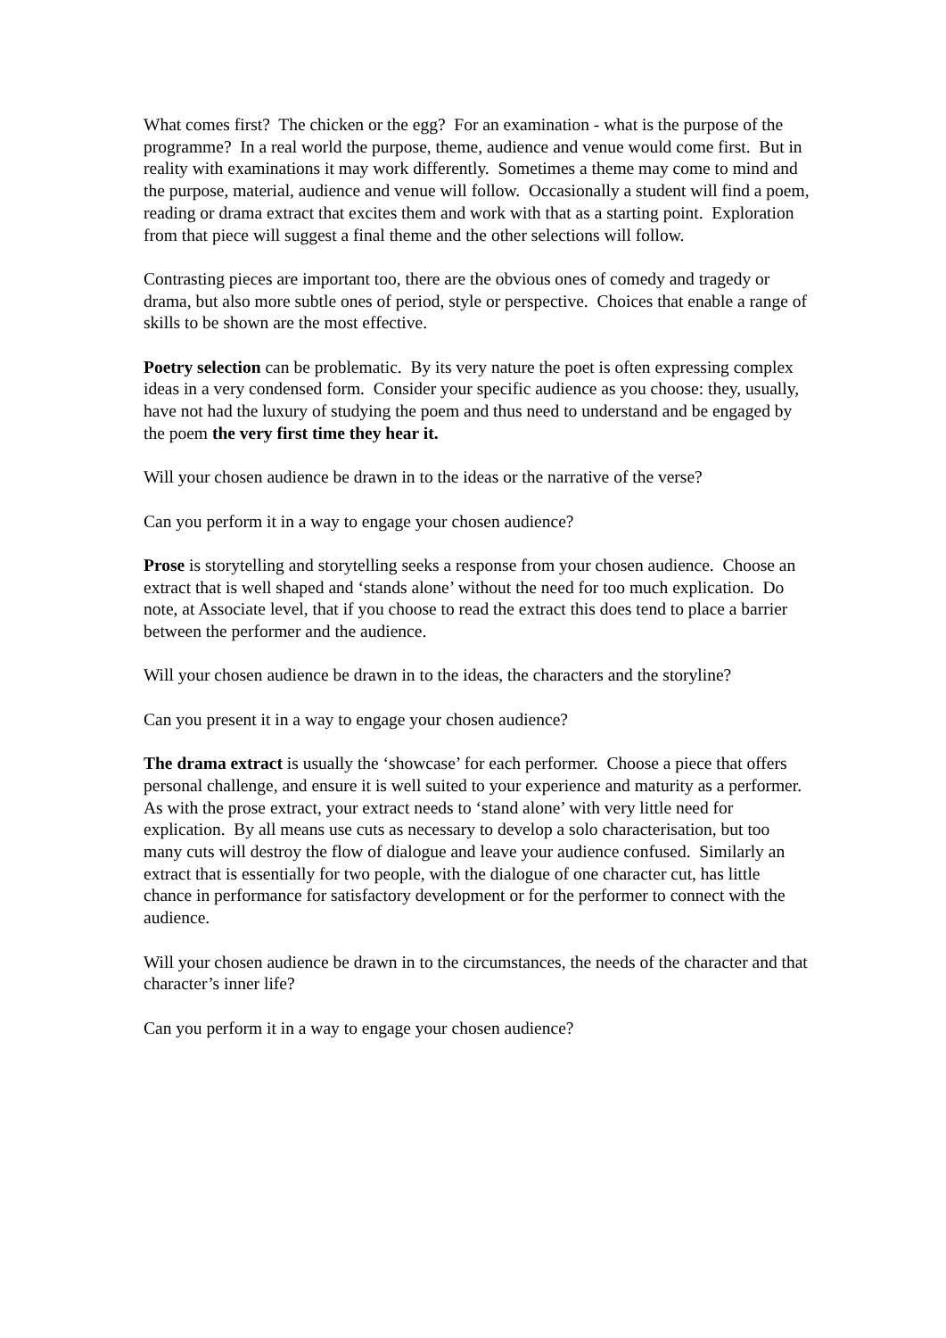What comes first? The chicken or the egg? For an examination - what is the purpose of the programme? In a real world the purpose, theme, audience and venue would come first. But in reality with examinations it may work differently. Sometimes a theme may come to mind and the purpose, material, audience and venue will follow. Occasionally a student will find a poem, reading or drama extract that excites them and work with that as a starting point. Exploration from that piece will suggest a final theme and the other selections will follow.
Contrasting pieces are important too, there are the obvious ones of comedy and tragedy or drama, but also more subtle ones of period, style or perspective. Choices that enable a range of skills to be shown are the most effective.
Poetry selection can be problematic. By its very nature the poet is often expressing complex ideas in a very condensed form. Consider your specific audience as you choose: they, usually, have not had the luxury of studying the poem and thus need to understand and be engaged by the poem the very first time they hear it.
Will your chosen audience be drawn in to the ideas or the narrative of the verse?
Can you perform it in a way to engage your chosen audience?
Prose is storytelling and storytelling seeks a response from your chosen audience. Choose an extract that is well shaped and ‘stands alone’ without the need for too much explication. Do note, at Associate level, that if you choose to read the extract this does tend to place a barrier between the performer and the audience.
Will your chosen audience be drawn in to the ideas, the characters and the storyline?
Can you present it in a way to engage your chosen audience?
The drama extract is usually the ‘showcase’ for each performer. Choose a piece that offers personal challenge, and ensure it is well suited to your experience and maturity as a performer. As with the prose extract, your extract needs to ‘stand alone’ with very little need for explication. By all means use cuts as necessary to develop a solo characterisation, but too many cuts will destroy the flow of dialogue and leave your audience confused. Similarly an extract that is essentially for two people, with the dialogue of one character cut, has little chance in performance for satisfactory development or for the performer to connect with the audience.
Will your chosen audience be drawn in to the circumstances, the needs of the character and that character’s inner life?
Can you perform it in a way to engage your chosen audience?